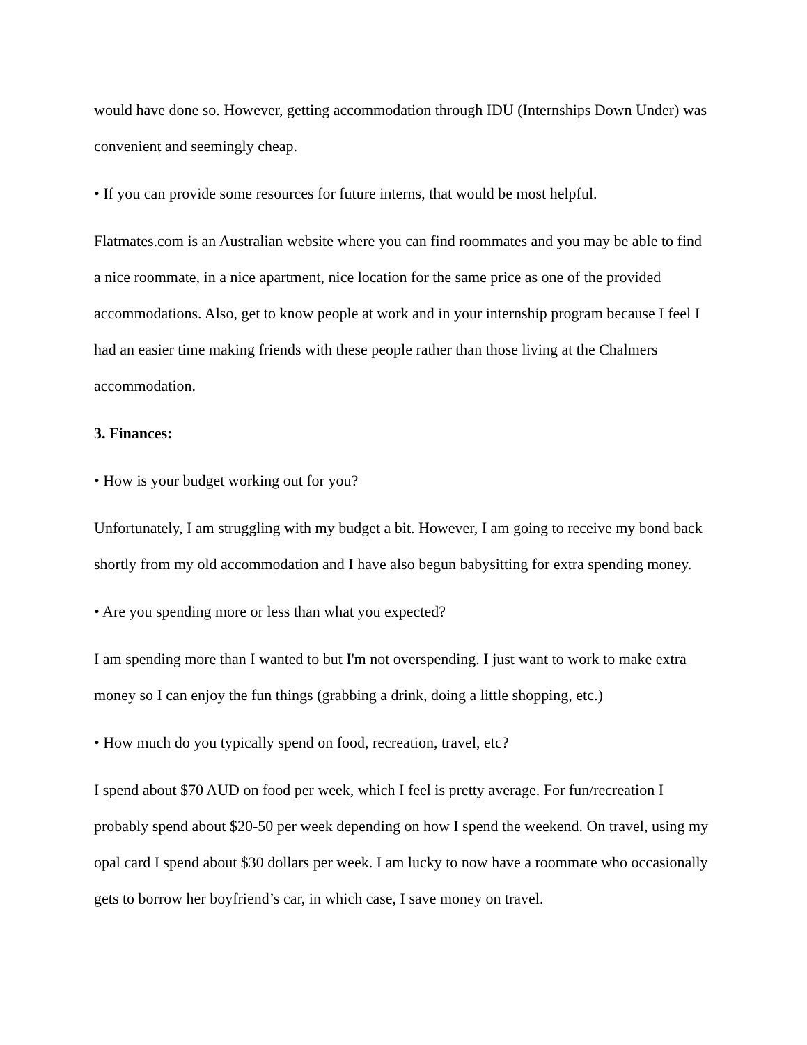would have done so. However, getting accommodation through IDU (Internships Down Under) was convenient and seemingly cheap.
• If you can provide some resources for future interns, that would be most helpful.
Flatmates.com is an Australian website where you can find roommates and you may be able to find a nice roommate, in a nice apartment, nice location for the same price as one of the provided accommodations. Also, get to know people at work and in your internship program because I feel I had an easier time making friends with these people rather than those living at the Chalmers accommodation.
3. Finances:
• How is your budget working out for you?
Unfortunately, I am struggling with my budget a bit. However, I am going to receive my bond back shortly from my old accommodation and I have also begun babysitting for extra spending money.
• Are you spending more or less than what you expected?
I am spending more than I wanted to but I'm not overspending. I just want to work to make extra money so I can enjoy the fun things (grabbing a drink, doing a little shopping, etc.)
• How much do you typically spend on food, recreation, travel, etc?
I spend about $70 AUD on food per week, which I feel is pretty average. For fun/recreation I probably spend about $20-50 per week depending on how I spend the weekend. On travel, using my opal card I spend about $30 dollars per week. I am lucky to now have a roommate who occasionally gets to borrow her boyfriend’s car, in which case, I save money on travel.